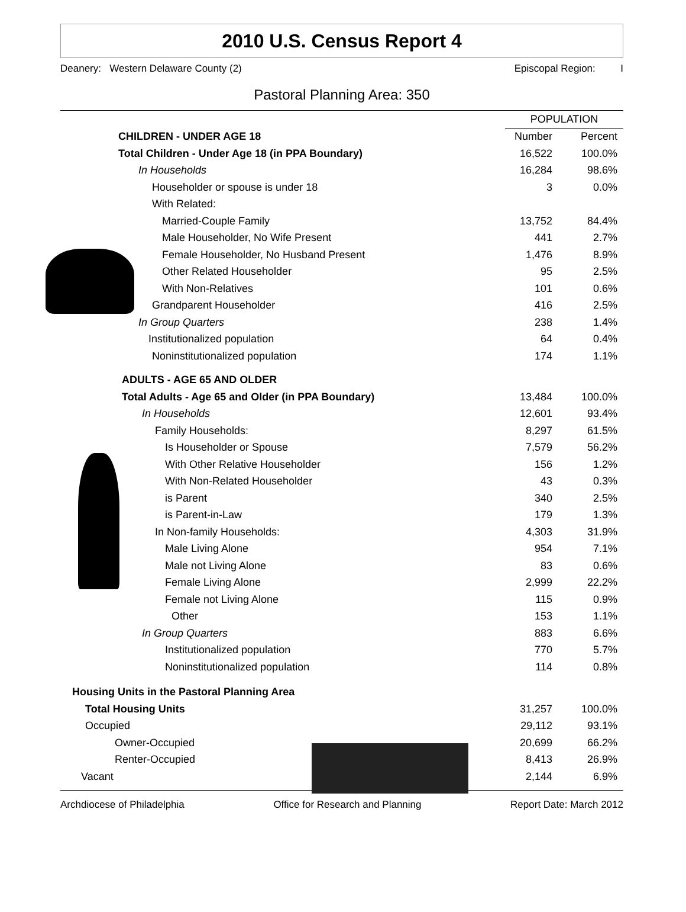2010 U.S. Census Report 4
Deanery: Western Delaware County (2) Episcopal Region: I
Pastoral Planning Area: 350
| | POPULATION | |
| --- | --- | --- |
| CHILDREN - UNDER AGE 18 | Number | Percent |
| Total Children - Under Age 18 (in PPA Boundary) | 16,522 | 100.0% |
| In Households | 16,284 | 98.6% |
| Householder or spouse is under 18 | 3 | 0.0% |
| With Related: | | |
| Married-Couple Family | 13,752 | 84.4% |
| Male Householder, No Wife Present | 441 | 2.7% |
| Female Householder, No Husband Present | 1,476 | 8.9% |
| Other Related Householder | 95 | 2.5% |
| With Non-Relatives | 101 | 0.6% |
| Grandparent Householder | 416 | 2.5% |
| In Group Quarters | 238 | 1.4% |
| Institutionalized population | 64 | 0.4% |
| Noninstitutionalized population | 174 | 1.1% |
| ADULTS - AGE 65 AND OLDER | | |
| Total Adults - Age 65 and Older (in PPA Boundary) | 13,484 | 100.0% |
| In Households | 12,601 | 93.4% |
| Family Households: | 8,297 | 61.5% |
| Is Householder or Spouse | 7,579 | 56.2% |
| With Other Relative Householder | 156 | 1.2% |
| With Non-Related Householder | 43 | 0.3% |
| is Parent | 340 | 2.5% |
| is Parent-in-Law | 179 | 1.3% |
| In Non-family Households: | 4,303 | 31.9% |
| Male Living Alone | 954 | 7.1% |
| Male not Living Alone | 83 | 0.6% |
| Female Living Alone | 2,999 | 22.2% |
| Female not Living Alone | 115 | 0.9% |
| Other | 153 | 1.1% |
| In Group Quarters | 883 | 6.6% |
| Institutionalized population | 770 | 5.7% |
| Noninstitutionalized population | 114 | 0.8% |
| Housing Units in the Pastoral Planning Area | | |
| Total Housing Units | 31,257 | 100.0% |
| Occupied | 29,112 | 93.1% |
| Owner-Occupied | 20,699 | 66.2% |
| Renter-Occupied | 8,413 | 26.9% |
| Vacant | 2,144 | 6.9% |
Archdiocese of Philadelphia Office for Research and Planning Report Date: March 2012